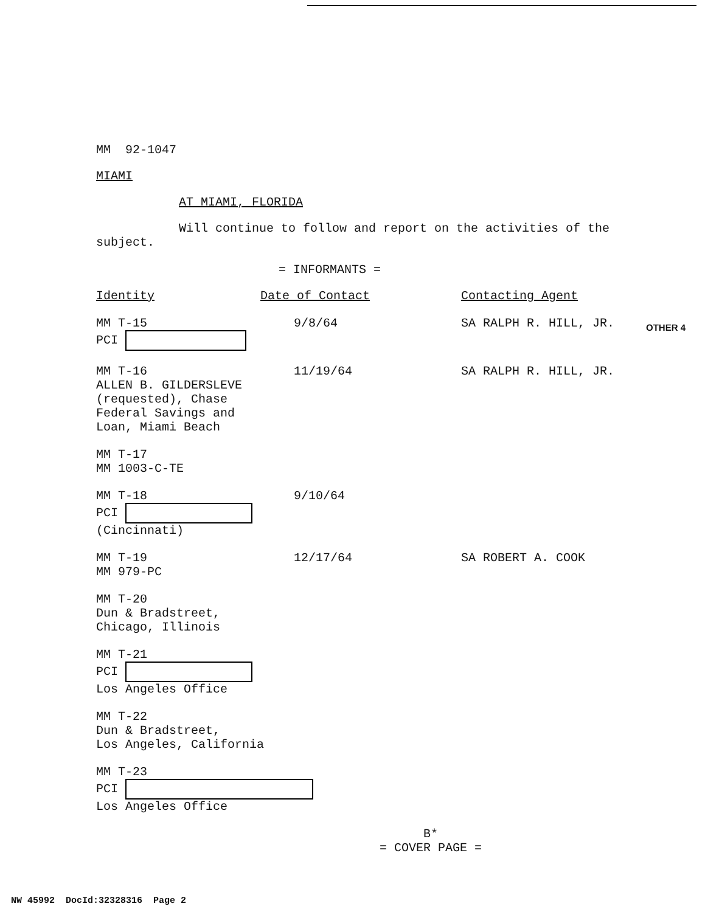MM 92-1047
MIAMI
AT MIAMI, FLORIDA
Will continue to follow and report on the activities of the subject.
= INFORMANTS =
| Identity | Date of Contact | Contacting Agent |
| MM T-15 PCI | 9/8/64 | SA RALPH R. HILL, JR. |
| MM T-16 ALLEN B. GILDERSLEVE (requested), Chase Federal Savings and Loan, Miami Beach | 11/19/64 | SA RALPH R. HILL, JR. |
| MM T-17 MM 1003-C-TE | | |
| MM T-18 PCI (Cincinnati) | 9/10/64 | |
| MM T-19 MM 979-PC | 12/17/64 | SA ROBERT A. COOK |
| MM T-20 Dun & Bradstreet, Chicago, Illinois | | |
| MM T-21 PCI Los Angeles Office | | |
| MM T-22 Dun & Bradstreet, Los Angeles, California | | |
| MM T-23 PCI Los Angeles Office | | |
B*
= COVER PAGE =
OTHER 4
NW 45992 DocId:32328316 Page 2